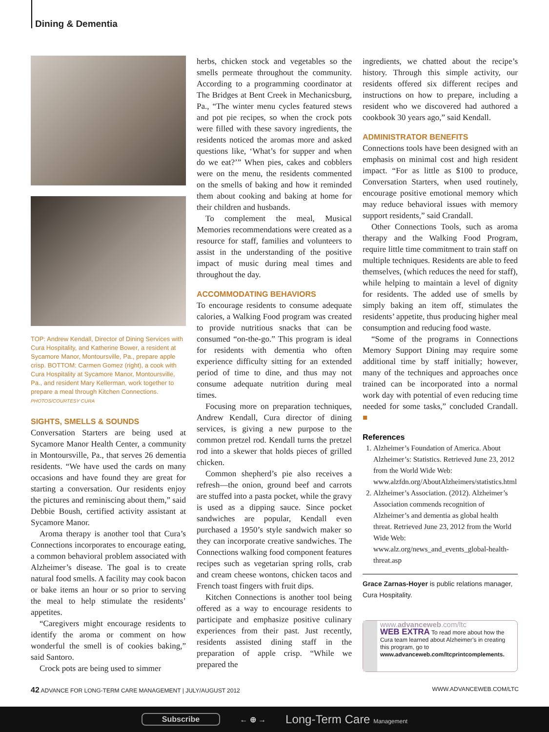Dining & Dementia
TOP: Andrew Kendall, Director of Dining Services with Cura Hospitality, and Katherine Bower, a resident at Sycamore Manor, Montoursville, Pa., prepare apple crisp. BOTTOM: Carmen Gomez (right), a cook with Cura Hospitality at Sycamore Manor, Montoursville, Pa., and resident Mary Kellerman, work together to prepare a meal through Kitchen Connections. PHOTOS/COURTESY CURA
SIGHTS, SMELLS & SOUNDS
Conversation Starters are being used at Sycamore Manor Health Center, a community in Montoursville, Pa., that serves 26 dementia residents. “We have used the cards on many occasions and have found they are great for starting a conversation. Our residents enjoy the pictures and reminiscing about them,” said Debbie Boush, certified activity assistant at Sycamore Manor.
Aroma therapy is another tool that Cura’s Connections incorporates to encourage eating, a common behavioral problem associated with Alzheimer’s disease. The goal is to create natural food smells. A facility may cook bacon or bake items an hour or so prior to serving the meal to help stimulate the residents’ appetites.
“Caregivers might encourage residents to identify the aroma or comment on how wonderful the smell is of cookies baking,” said Santoro.
Crock pots are being used to simmer
herbs, chicken stock and vegetables so the smells permeate throughout the community. According to a programming coordinator at The Bridges at Bent Creek in Mechanicsburg, Pa., “The winter menu cycles featured stews and pot pie recipes, so when the crock pots were filled with these savory ingredients, the residents noticed the aromas more and asked questions like, ‘What’s for supper and when do we eat?’” When pies, cakes and cobblers were on the menu, the residents commented on the smells of baking and how it reminded them about cooking and baking at home for their children and husbands.
To complement the meal, Musical Memories recommendations were created as a resource for staff, families and volunteers to assist in the understanding of the positive impact of music during meal times and throughout the day.
ACCOMMODATING BEHAVIORS
To encourage residents to consume adequate calories, a Walking Food program was created to provide nutritious snacks that can be consumed “on-the-go.” This program is ideal for residents with dementia who often experience difficulty sitting for an extended period of time to dine, and thus may not consume adequate nutrition during meal times.
Focusing more on preparation techniques, Andrew Kendall, Cura director of dining services, is giving a new purpose to the common pretzel rod. Kendall turns the pretzel rod into a skewer that holds pieces of grilled chicken.
Common shepherd’s pie also receives a refresh—the onion, ground beef and carrots are stuffed into a pasta pocket, while the gravy is used as a dipping sauce. Since pocket sandwiches are popular, Kendall even purchased a 1950’s style sandwich maker so they can incorporate creative sandwiches. The Connections walking food component features recipes such as vegetarian spring rolls, crab and cream cheese wontons, chicken tacos and French toast fingers with fruit dips.
Kitchen Connections is another tool being offered as a way to encourage residents to participate and emphasize positive culinary experiences from their past. Just recently, residents assisted dining staff in the preparation of apple crisp. “While we prepared the
ingredients, we chatted about the recipe’s history. Through this simple activity, our residents offered six different recipes and instructions on how to prepare, including a resident who we discovered had authored a cookbook 30 years ago,” said Kendall.
ADMINISTRATOR BENEFITS
Connections tools have been designed with an emphasis on minimal cost and high resident impact. “For as little as $100 to produce, Conversation Starters, when used routinely, encourage positive emotional memory which may reduce behavioral issues with memory support residents,” said Crandall.
Other Connections Tools, such as aroma therapy and the Walking Food Program, require little time commitment to train staff on multiple techniques. Residents are able to feed themselves, (which reduces the need for staff), while helping to maintain a level of dignity for residents. The added use of smells by simply baking an item off, stimulates the residents’ appetite, thus producing higher meal consumption and reducing food waste.
“Some of the programs in Connections Memory Support Dining may require some additional time by staff initially; however, many of the techniques and approaches once trained can be incorporated into a normal work day with potential of even reducing time needed for some tasks,” concluded Crandall. ■
References
1. Alzheimer’s Foundation of America. About Alzheimer’s: Statistics. Retrieved June 23, 2012 from the World Wide Web: www.alzfdn.org/AboutAlzheimers/statistics.html
2. Alzheimer’s Association. (2012). Alzheimer’s Association commends recognition of Alzheimer’s and dementia as global health threat. Retrieved June 23, 2012 from the World Wide Web: www.alz.org/news_and_events_global-health-threat.asp
Grace Zarnas-Hoyer is public relations manager, Cura Hospitality.
www.advanceweb.com/ltc
WEB EXTRA To read more about how the Cura team learned about Alzheimer’s in creating this program, go to www.advanceweb.com/ltcprintcomplements.
42 ADVANCE FOR LONG-TERM CARE MANAGEMENT | JULY/AUGUST 2012 WWW.ADVANCEWEB.COM/LTC
Subscribe ← ⊕ → Long-Term Care Management